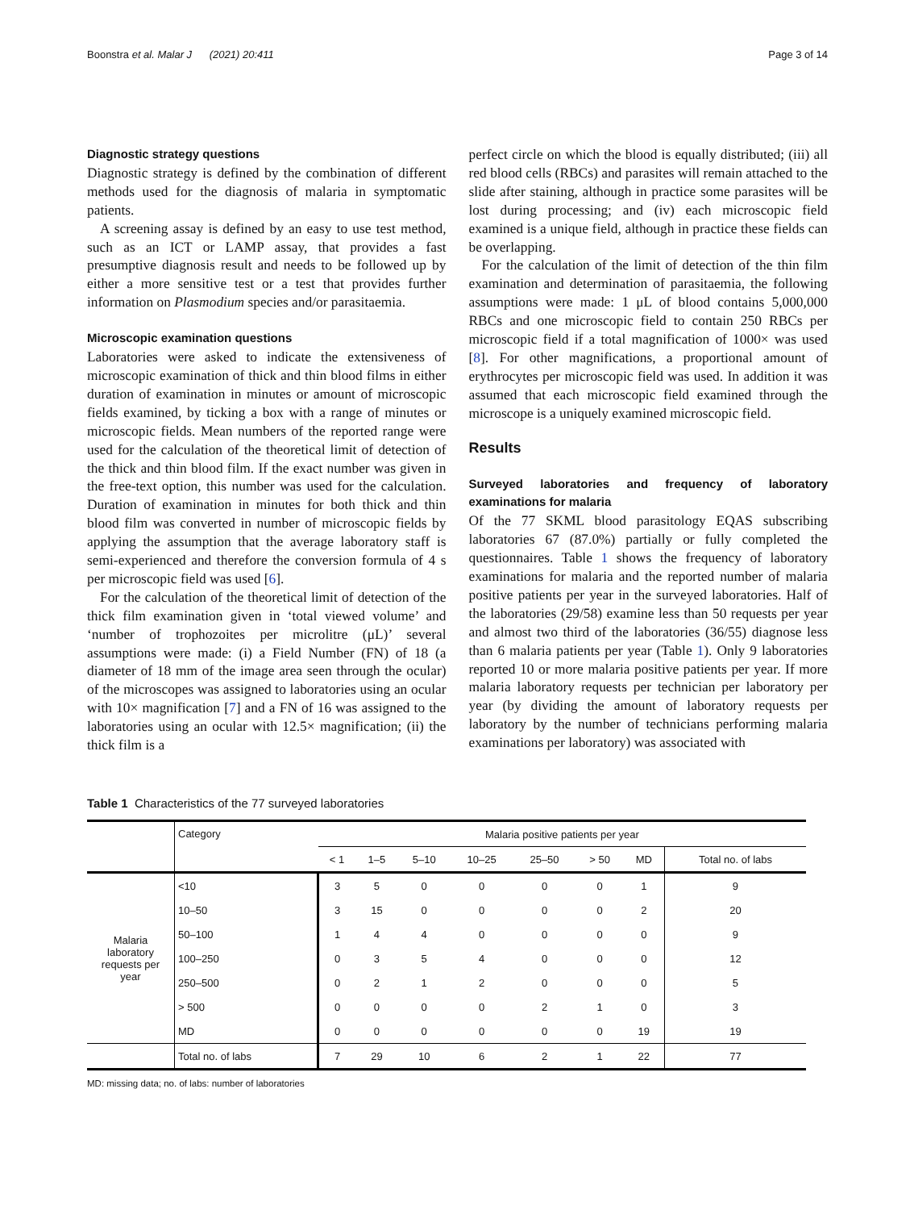Boonstra et al. Malar J (2021) 20:411 Page 3 of 14
Diagnostic strategy questions
Diagnostic strategy is defined by the combination of different methods used for the diagnosis of malaria in symptomatic patients.
A screening assay is defined by an easy to use test method, such as an ICT or LAMP assay, that provides a fast presumptive diagnosis result and needs to be followed up by either a more sensitive test or a test that provides further information on Plasmodium species and/or parasitaemia.
Microscopic examination questions
Laboratories were asked to indicate the extensiveness of microscopic examination of thick and thin blood films in either duration of examination in minutes or amount of microscopic fields examined, by ticking a box with a range of minutes or microscopic fields. Mean numbers of the reported range were used for the calculation of the theoretical limit of detection of the thick and thin blood film. If the exact number was given in the free-text option, this number was used for the calculation. Duration of examination in minutes for both thick and thin blood film was converted in number of microscopic fields by applying the assumption that the average laboratory staff is semi-experienced and therefore the conversion formula of 4 s per microscopic field was used [6].
For the calculation of the theoretical limit of detection of the thick film examination given in ‘total viewed volume’ and ‘number of trophozoites per microlitre (μL)’ several assumptions were made: (i) a Field Number (FN) of 18 (a diameter of 18 mm of the image area seen through the ocular) of the microscopes was assigned to laboratories using an ocular with 10× magnification [7] and a FN of 16 was assigned to the laboratories using an ocular with 12.5× magnification; (ii) the thick film is a
perfect circle on which the blood is equally distributed; (iii) all red blood cells (RBCs) and parasites will remain attached to the slide after staining, although in practice some parasites will be lost during processing; and (iv) each microscopic field examined is a unique field, although in practice these fields can be overlapping.
For the calculation of the limit of detection of the thin film examination and determination of parasitaemia, the following assumptions were made: 1 μL of blood contains 5,000,000 RBCs and one microscopic field to contain 250 RBCs per microscopic field if a total magnification of 1000× was used [8]. For other magnifications, a proportional amount of erythrocytes per microscopic field was used. In addition it was assumed that each microscopic field examined through the microscope is a uniquely examined microscopic field.
Results
Surveyed laboratories and frequency of laboratory examinations for malaria
Of the 77 SKML blood parasitology EQAS subscribing laboratories 67 (87.0%) partially or fully completed the questionnaires. Table 1 shows the frequency of laboratory examinations for malaria and the reported number of malaria positive patients per year in the surveyed laboratories. Half of the laboratories (29/58) examine less than 50 requests per year and almost two third of the laboratories (36/55) diagnose less than 6 malaria patients per year (Table 1). Only 9 laboratories reported 10 or more malaria positive patients per year. If more malaria laboratory requests per technician per laboratory per year (by dividing the amount of laboratory requests per laboratory by the number of technicians performing malaria examinations per laboratory) was associated with
Table 1 Characteristics of the 77 surveyed laboratories
| | Category | Malaria positive patients per year | | | | | | | |
| --- | --- | --- | --- | --- | --- | --- | --- | --- | --- |
| | | < 1 | 1–5 | 5–10 | 10–25 | 25–50 | > 50 | MD | Total no. of labs |
| Malaria laboratory requests per year | <10 | 3 | 5 | 0 | 0 | 0 | 0 | 1 | 9 |
| | 10–50 | 3 | 15 | 0 | 0 | 0 | 0 | 2 | 20 |
| | 50–100 | 1 | 4 | 4 | 0 | 0 | 0 | 0 | 9 |
| | 100–250 | 0 | 3 | 5 | 4 | 0 | 0 | 0 | 12 |
| | 250–500 | 0 | 2 | 1 | 2 | 0 | 0 | 0 | 5 |
| | > 500 | 0 | 0 | 0 | 0 | 2 | 1 | 0 | 3 |
| | MD | 0 | 0 | 0 | 0 | 0 | 0 | 19 | 19 |
| | Total no. of labs | 7 | 29 | 10 | 6 | 2 | 1 | 22 | 77 |
MD: missing data; no. of labs: number of laboratories